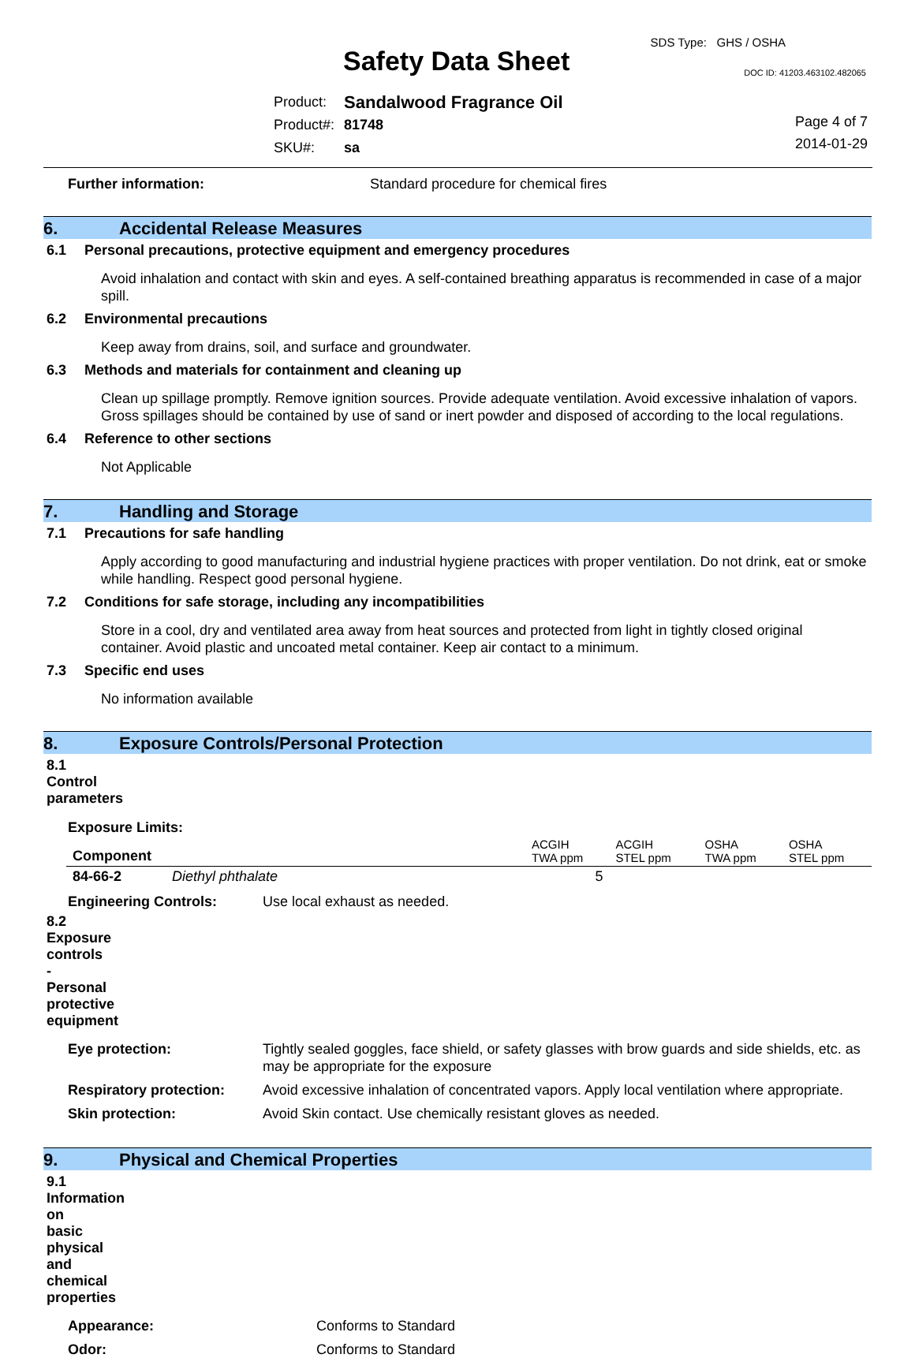Safety Data Sheet
SDS Type: GHS / OSHA
DOC ID: 41203.463102.482065
| Product: | Sandalwood Fragrance Oil |
| Product#: | 81748 |
| SKU#: | sa |
Page 4 of 7
2014-01-29
Further information: Standard procedure for chemical fires
6. Accidental Release Measures
6.1 Personal precautions, protective equipment and emergency procedures
Avoid inhalation and contact with skin and eyes. A self-contained breathing apparatus is recommended in case of a major spill.
6.2 Environmental precautions
Keep away from drains, soil, and surface and groundwater.
6.3 Methods and materials for containment and cleaning up
Clean up spillage promptly. Remove ignition sources. Provide adequate ventilation. Avoid excessive inhalation of vapors. Gross spillages should be contained by use of sand or inert powder and disposed of according to the local regulations.
6.4 Reference to other sections
Not Applicable
7. Handling and Storage
7.1 Precautions for safe handling
Apply according to good manufacturing and industrial hygiene practices with proper ventilation. Do not drink, eat or smoke while handling. Respect good personal hygiene.
7.2 Conditions for safe storage, including any incompatibilities
Store in a cool, dry and ventilated area away from heat sources and protected from light in tightly closed original container. Avoid plastic and uncoated metal container. Keep air contact to a minimum.
7.3 Specific end uses
No information available
8. Exposure Controls/Personal Protection
8.1 Control parameters
Exposure Limits:
| Component | | ACGIH TWA ppm | ACGIH STEL ppm | OSHA TWA ppm | OSHA STEL ppm |
| --- | --- | --- | --- | --- | --- |
| 84-66-2 | Diethyl phthalate | 5 | | | |
Engineering Controls: Use local exhaust as needed.
8.2 Exposure controls - Personal protective equipment
Eye protection: Tightly sealed goggles, face shield, or safety glasses with brow guards and side shields, etc. as may be appropriate for the exposure
Respiratory protection: Avoid excessive inhalation of concentrated vapors. Apply local ventilation where appropriate.
Skin protection: Avoid Skin contact. Use chemically resistant gloves as needed.
9. Physical and Chemical Properties
9.1 Information on basic physical and chemical properties
Appearance: Conforms to Standard
Odor: Conforms to Standard